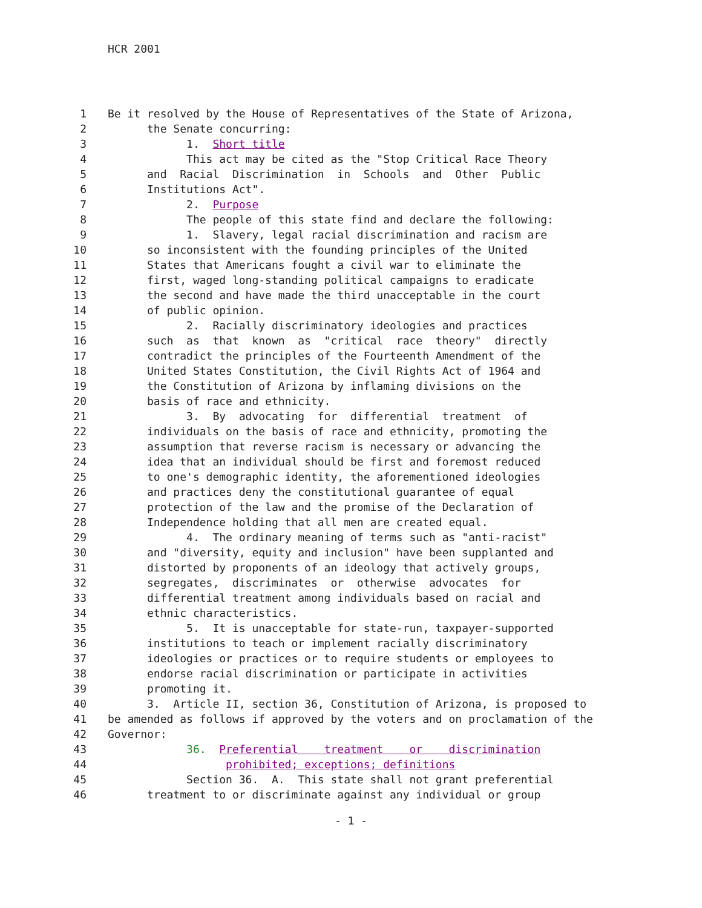HCR 2001
1 Be it resolved by the House of Representatives of the State of Arizona,
2 the Senate concurring:
3 1. Short title
4 This act may be cited as the "Stop Critical Race Theory
5 and Racial Discrimination in Schools and Other Public
6 Institutions Act".
7 2. Purpose
8 The people of this state find and declare the following:
9 1. Slavery, legal racial discrimination and racism are
10 so inconsistent with the founding principles of the United
11 States that Americans fought a civil war to eliminate the
12 first, waged long-standing political campaigns to eradicate
13 the second and have made the third unacceptable in the court
14 of public opinion.
15 2. Racially discriminatory ideologies and practices
16 such as that known as "critical race theory" directly
17 contradict the principles of the Fourteenth Amendment of the
18 United States Constitution, the Civil Rights Act of 1964 and
19 the Constitution of Arizona by inflaming divisions on the
20 basis of race and ethnicity.
21 3. By advocating for differential treatment of
22 individuals on the basis of race and ethnicity, promoting the
23 assumption that reverse racism is necessary or advancing the
24 idea that an individual should be first and foremost reduced
25 to one's demographic identity, the aforementioned ideologies
26 and practices deny the constitutional guarantee of equal
27 protection of the law and the promise of the Declaration of
28 Independence holding that all men are created equal.
29 4. The ordinary meaning of terms such as "anti-racist"
30 and "diversity, equity and inclusion" have been supplanted and
31 distorted by proponents of an ideology that actively groups,
32 segregates, discriminates or otherwise advocates for
33 differential treatment among individuals based on racial and
34 ethnic characteristics.
35 5. It is unacceptable for state-run, taxpayer-supported
36 institutions to teach or implement racially discriminatory
37 ideologies or practices or to require students or employees to
38 endorse racial discrimination or participate in activities
39 promoting it.
40 3. Article II, section 36, Constitution of Arizona, is proposed to
41 be amended as follows if approved by the voters and on proclamation of the
42 Governor:
43 36. Preferential treatment or discrimination
44 prohibited; exceptions; definitions
45 Section 36. A. This state shall not grant preferential
46 treatment to or discriminate against any individual or group
- 1 -